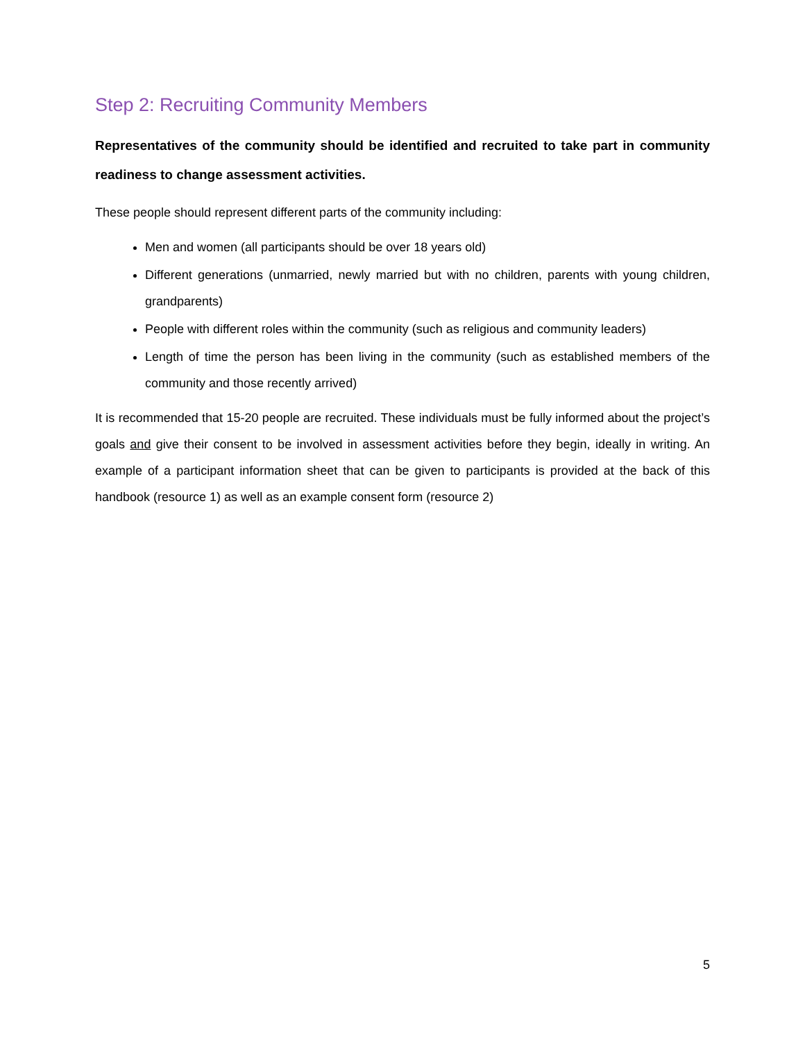Step 2: Recruiting Community Members
Representatives of the community should be identified and recruited to take part in community readiness to change assessment activities.
These people should represent different parts of the community including:
Men and women (all participants should be over 18 years old)
Different generations (unmarried, newly married but with no children, parents with young children, grandparents)
People with different roles within the community (such as religious and community leaders)
Length of time the person has been living in the community (such as established members of the community and those recently arrived)
It is recommended that 15-20 people are recruited. These individuals must be fully informed about the project’s goals and give their consent to be involved in assessment activities before they begin, ideally in writing. An example of a participant information sheet that can be given to participants is provided at the back of this handbook (resource 1) as well as an example consent form (resource 2)
5